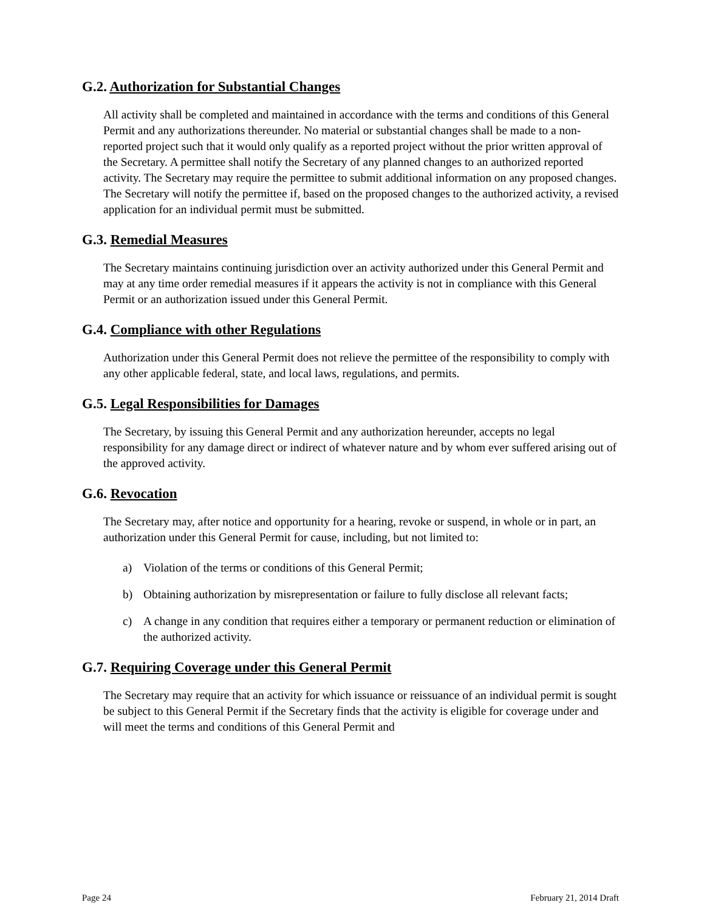G.2. Authorization for Substantial Changes
All activity shall be completed and maintained in accordance with the terms and conditions of this General Permit and any authorizations thereunder. No material or substantial changes shall be made to a non-reported project such that it would only qualify as a reported project without the prior written approval of the Secretary. A permittee shall notify the Secretary of any planned changes to an authorized reported activity. The Secretary may require the permittee to submit additional information on any proposed changes. The Secretary will notify the permittee if, based on the proposed changes to the authorized activity, a revised application for an individual permit must be submitted.
G.3. Remedial Measures
The Secretary maintains continuing jurisdiction over an activity authorized under this General Permit and may at any time order remedial measures if it appears the activity is not in compliance with this General Permit or an authorization issued under this General Permit.
G.4. Compliance with other Regulations
Authorization under this General Permit does not relieve the permittee of the responsibility to comply with any other applicable federal, state, and local laws, regulations, and permits.
G.5. Legal Responsibilities for Damages
The Secretary, by issuing this General Permit and any authorization hereunder, accepts no legal responsibility for any damage direct or indirect of whatever nature and by whom ever suffered arising out of the approved activity.
G.6. Revocation
The Secretary may, after notice and opportunity for a hearing, revoke or suspend, in whole or in part, an authorization under this General Permit for cause, including, but not limited to:
a) Violation of the terms or conditions of this General Permit;
b) Obtaining authorization by misrepresentation or failure to fully disclose all relevant facts;
c) A change in any condition that requires either a temporary or permanent reduction or elimination of the authorized activity.
G.7. Requiring Coverage under this General Permit
The Secretary may require that an activity for which issuance or reissuance of an individual permit is sought be subject to this General Permit if the Secretary finds that the activity is eligible for coverage under and will meet the terms and conditions of this General Permit and
Page 24 February 21, 2014 Draft